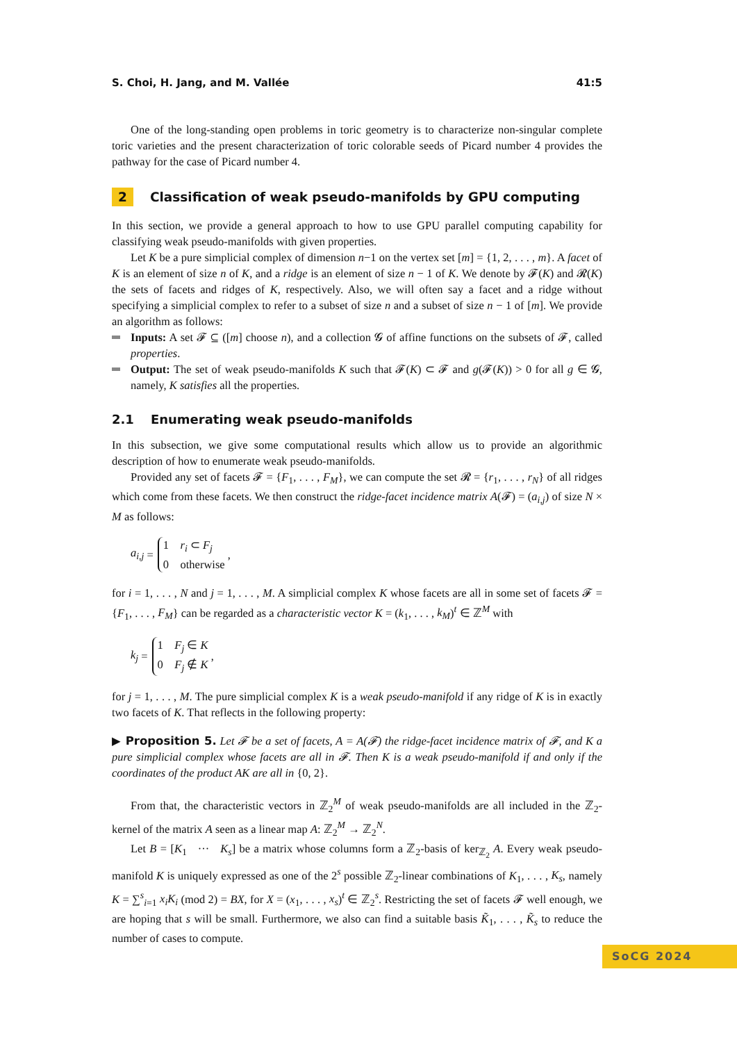S. Choi, H. Jang, and M. Vallée 41:5
One of the long-standing open problems in toric geometry is to characterize non-singular complete toric varieties and the present characterization of toric colorable seeds of Picard number 4 provides the pathway for the case of Picard number 4.
2 Classification of weak pseudo-manifolds by GPU computing
In this section, we provide a general approach to how to use GPU parallel computing capability for classifying weak pseudo-manifolds with given properties.
Let K be a pure simplicial complex of dimension n−1 on the vertex set [m] = {1, 2, . . . , m}. A facet of K is an element of size n of K, and a ridge is an element of size n − 1 of K. We denote by 𝓕(K) and 𝓡(K) the sets of facets and ridges of K, respectively. Also, we will often say a facet and a ridge without specifying a simplicial complex to refer to a subset of size n and a subset of size n − 1 of [m]. We provide an algorithm as follows:
Inputs: A set 𝓕 ⊆ ([m] choose n), and a collection 𝓖 of affine functions on the subsets of 𝓕, called properties.
Output: The set of weak pseudo-manifolds K such that 𝓕(K) ⊂ 𝓕 and g(𝓕(K)) > 0 for all g ∈ 𝓖, namely, K satisfies all the properties.
2.1 Enumerating weak pseudo-manifolds
In this subsection, we give some computational results which allow us to provide an algorithmic description of how to enumerate weak pseudo-manifolds.
Provided any set of facets 𝓕 = {F<sub>1</sub>, . . . , F<sub>M</sub>}, we can compute the set 𝓡 = {r<sub>1</sub>, . . . , r<sub>N</sub>} of all ridges which come from these facets. We then construct the ridge-facet incidence matrix A(𝓕) = (a<sub>i,j</sub>) of size N × M as follows:
a<sub>i,j</sub> =
1 r<sub>i</sub> ⊂ F<sub>j</sub>
0 otherwise
,
for i = 1, . . . , N and j = 1, . . . , M. A simplicial complex K whose facets are all in some set of facets 𝓕 = {F<sub>1</sub>, . . . , F<sub>M</sub>} can be regarded as a characteristic vector K = (k<sub>1</sub>, . . . , k<sub>M</sub>)<sup>t</sup> ∈ ℤ<sup>M</sup> with
k<sub>j</sub> =
1 F<sub>j</sub> ∈ K
0 F<sub>j</sub> ∉ K
,
for j = 1, . . . , M. The pure simplicial complex K is a weak pseudo-manifold if any ridge of K is in exactly two facets of K. That reflects in the following property:
▶ Proposition 5. Let 𝓕 be a set of facets, A = A(𝓕) the ridge-facet incidence matrix of 𝓕, and K a pure simplicial complex whose facets are all in 𝓕. Then K is a weak pseudo-manifold if and only if the coordinates of the product AK are all in {0, 2}.
From that, the characteristic vectors in ℤ<sub>2</sub><sup>M</sup> of weak pseudo-manifolds are all included in the ℤ<sub>2</sub>-kernel of the matrix A seen as a linear map A: ℤ<sub>2</sub><sup>M</sup> → ℤ<sub>2</sub><sup>N</sup>.
Let B = [K<sub>1</sub> ··· K<sub>s</sub>] be a matrix whose columns form a ℤ<sub>2</sub>-basis of ker<sub>ℤ<sub>2</sub></sub> A. Every weak pseudo-manifold K is uniquely expressed as one of the 2<sup>s</sup> possible ℤ<sub>2</sub>-linear combinations of K<sub>1</sub>, . . . , K<sub>s</sub>, namely K = ∑<sup>s</sup><sub>i=1</sub> x<sub>i</sub>K<sub>i</sub> (mod 2) = BX, for X = (x<sub>1</sub>, . . . , x<sub>s</sub>)<sup>t</sup> ∈ ℤ<sub>2</sub><sup>s</sup>. Restricting the set of facets 𝓕 well enough, we are hoping that s will be small. Furthermore, we also can find a suitable basis K̃<sub>1</sub>, . . . , K̃<sub>s</sub> to reduce the number of cases to compute.
SoCG 2024